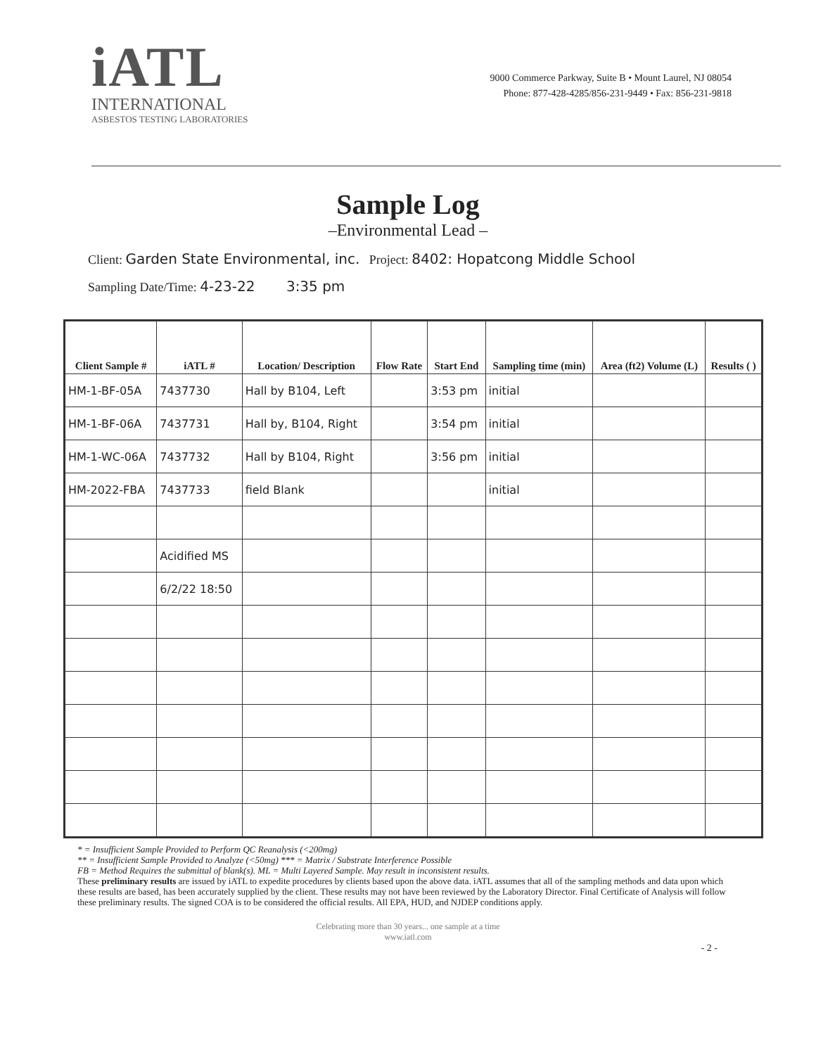iATL
INTERNATIONAL
ASBESTOS TESTING LABORATORIES
9000 Commerce Parkway, Suite B • Mount Laurel, NJ 08054
Phone: 877-428-4285/856-231-9449 • Fax: 856-231-9818
Sample Log
–Environmental Lead –
Client: Garden State Environmental, inc. Project: 8402: Hopatcong Middle School
Sampling Date/Time: 4-23-22 3:35 pm
| Client Sample # | iATL # | Location/ Description | Flow Rate | Start End | Sampling time (min) | Area (ft2) Volume (L) | Results ( ) |
| --- | --- | --- | --- | --- | --- | --- | --- |
| HM-1-BF-05A | 7437730 | Hall by B104, Left | | 3:53 pm | initial | | |
| HM-1-BF-06A | 7437731 | Hall by, B104, Right | | 3:54 pm | initial | | |
| HM-1-WC-06A | 7437732 | Hall by B104, Right | | 3:56 pm | initial | | |
| HM-2022-FBA | 7437733 | field Blank | | | initial | | |
| | Acidified MS | | | | | | |
| | 6/2/22 18:50 | | | | | | |
* = Insufficient Sample Provided to Perform QC Reanalysis (<200mg)
** = Insufficient Sample Provided to Analyze (<50mg) *** = Matrix / Substrate Interference Possible
FB = Method Requires the submittal of blank(s). ML = Multi Layered Sample. May result in inconsistent results.
These preliminary results are issued by iATL to expedite procedures by clients based upon the above data. iATL assumes that all of the sampling methods and data upon which these results are based, has been accurately supplied by the client. These results may not have been reviewed by the Laboratory Director. Final Certificate of Analysis will follow these preliminary results. The signed COA is to be considered the official results. All EPA, HUD, and NJDEP conditions apply.
Celebrating more than 30 years... one sample at a time
www.iatl.com
- 2 -